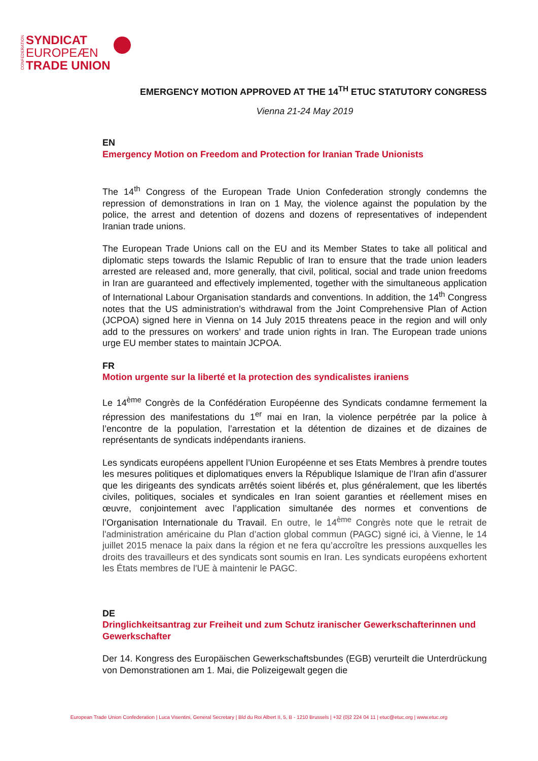CONFEDERATION
SYNDICAT
EUROPEÆN
TRADE UNION
EMERGENCY MOTION APPROVED AT THE 14<sup>TH</sup> ETUC STATUTORY CONGRESS
Vienna 21-24 May 2019
EN
Emergency Motion on Freedom and Protection for Iranian Trade Unionists
The 14<sup>th</sup> Congress of the European Trade Union Confederation strongly condemns the repression of demonstrations in Iran on 1 May, the violence against the population by the police, the arrest and detention of dozens and dozens of representatives of independent Iranian trade unions.
The European Trade Unions call on the EU and its Member States to take all political and diplomatic steps towards the Islamic Republic of Iran to ensure that the trade union leaders arrested are released and, more generally, that civil, political, social and trade union freedoms in Iran are guaranteed and effectively implemented, together with the simultaneous application of International Labour Organisation standards and conventions. In addition, the 14<sup>th</sup> Congress notes that the US administration’s withdrawal from the Joint Comprehensive Plan of Action (JCPOA) signed here in Vienna on 14 July 2015 threatens peace in the region and will only add to the pressures on workers’ and trade union rights in Iran. The European trade unions urge EU member states to maintain JCPOA.
FR
Motion urgente sur la liberté et la protection des syndicalistes iraniens
Le 14<sup>ème</sup> Congrès de la Confédération Européenne des Syndicats condamne fermement la répression des manifestations du 1<sup>er</sup> mai en Iran, la violence perpétrée par la police à l’encontre de la population, l’arrestation et la détention de dizaines et de dizaines de représentants de syndicats indépendants iraniens.
Les syndicats européens appellent l’Union Européenne et ses Etats Membres à prendre toutes les mesures politiques et diplomatiques envers la République Islamique de l’Iran afin d’assurer que les dirigeants des syndicats arrêtés soient libérés et, plus généralement, que les libertés civiles, politiques, sociales et syndicales en Iran soient garanties et réellement mises en œuvre, conjointement avec l’application simultanée des normes et conventions de l’Organisation Internationale du Travail. En outre, le 14<sup>ème</sup> Congrès note que le retrait de l'administration américaine du Plan d’action global commun (PAGC) signé ici, à Vienne, le 14 juillet 2015 menace la paix dans la région et ne fera qu’accroître les pressions auxquelles les droits des travailleurs et des syndicats sont soumis en Iran. Les syndicats européens exhortent les États membres de l'UE à maintenir le PAGC.
DE
Dringlichkeitsantrag zur Freiheit und zum Schutz iranischer Gewerkschafterinnen und Gewerkschafter
Der 14. Kongress des Europäischen Gewerkschaftsbundes (EGB) verurteilt die Unterdrückung von Demonstrationen am 1. Mai, die Polizeigewalt gegen die
European Trade Union Confederation | Luca Visentini, General Secretary | Bld du Roi Albert II, 5, B - 1210 Brussels | +32 (0)2 224 04 11 | etuc@etuc.org | www.etuc.org